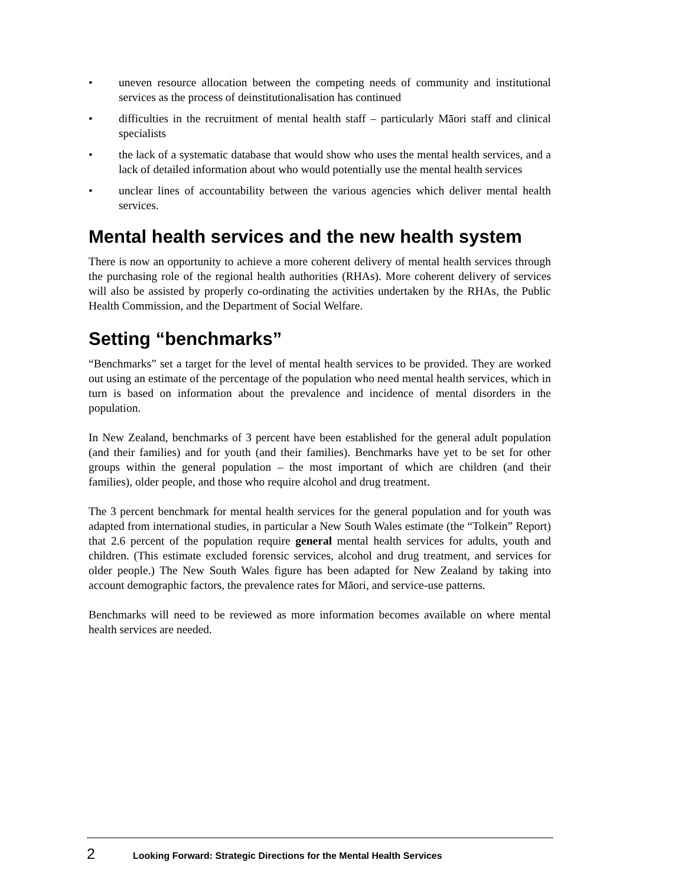• uneven resource allocation between the competing needs of community and institutional services as the process of deinstitutionalisation has continued
• difficulties in the recruitment of mental health staff – particularly Māori staff and clinical specialists
• the lack of a systematic database that would show who uses the mental health services, and a lack of detailed information about who would potentially use the mental health services
• unclear lines of accountability between the various agencies which deliver mental health services.
Mental health services and the new health system
There is now an opportunity to achieve a more coherent delivery of mental health services through the purchasing role of the regional health authorities (RHAs). More coherent delivery of services will also be assisted by properly co-ordinating the activities undertaken by the RHAs, the Public Health Commission, and the Department of Social Welfare.
Setting “benchmarks”
“Benchmarks” set a target for the level of mental health services to be provided. They are worked out using an estimate of the percentage of the population who need mental health services, which in turn is based on information about the prevalence and incidence of mental disorders in the population.
In New Zealand, benchmarks of 3 percent have been established for the general adult population (and their families) and for youth (and their families). Benchmarks have yet to be set for other groups within the general population – the most important of which are children (and their families), older people, and those who require alcohol and drug treatment.
The 3 percent benchmark for mental health services for the general population and for youth was adapted from international studies, in particular a New South Wales estimate (the “Tolkein” Report) that 2.6 percent of the population require general mental health services for adults, youth and children. (This estimate excluded forensic services, alcohol and drug treatment, and services for older people.) The New South Wales figure has been adapted for New Zealand by taking into account demographic factors, the prevalence rates for Māori, and service-use patterns.
Benchmarks will need to be reviewed as more information becomes available on where mental health services are needed.
2 Looking Forward: Strategic Directions for the Mental Health Services